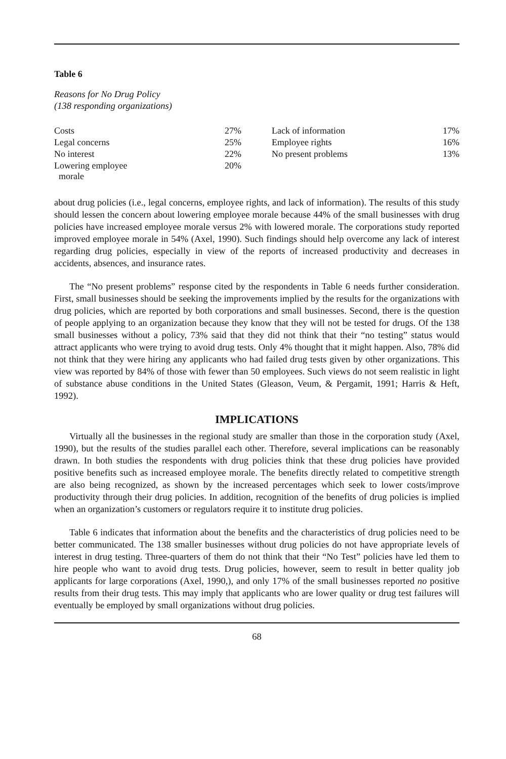Table 6
Reasons for No Drug Policy
(138 responding organizations)
| Costs | 27% | Lack of information | 17% |
| Legal concerns | 25% | Employee rights | 16% |
| No interest | 22% | No present problems | 13% |
| Lowering employee morale | 20% | | |
about drug policies (i.e., legal concerns, employee rights, and lack of information). The results of this study should lessen the concern about lowering employee morale because 44% of the small businesses with drug policies have increased employee morale versus 2% with lowered morale. The corporations study reported improved employee morale in 54% (Axel, 1990). Such findings should help overcome any lack of interest regarding drug policies, especially in view of the reports of increased productivity and decreases in accidents, absences, and insurance rates.
The “No present problems” response cited by the respondents in Table 6 needs further consideration. First, small businesses should be seeking the improvements implied by the results for the organizations with drug policies, which are reported by both corporations and small businesses. Second, there is the question of people applying to an organization because they know that they will not be tested for drugs. Of the 138 small businesses without a policy, 73% said that they did not think that their “no testing” status would attract applicants who were trying to avoid drug tests. Only 4% thought that it might happen. Also, 78% did not think that they were hiring any applicants who had failed drug tests given by other organizations. This view was reported by 84% of those with fewer than 50 employees. Such views do not seem realistic in light of substance abuse conditions in the United States (Gleason, Veum, & Pergamit, 1991; Harris & Heft, 1992).
IMPLICATIONS
Virtually all the businesses in the regional study are smaller than those in the corporation study (Axel, 1990), but the results of the studies parallel each other. Therefore, several implications can be reasonably drawn. In both studies the respondents with drug policies think that these drug policies have provided positive benefits such as increased employee morale. The benefits directly related to competitive strength are also being recognized, as shown by the increased percentages which seek to lower costs/improve productivity through their drug policies. In addition, recognition of the benefits of drug policies is implied when an organization’s customers or regulators require it to institute drug policies.
Table 6 indicates that information about the benefits and the characteristics of drug policies need to be better communicated. The 138 smaller businesses without drug policies do not have appropriate levels of interest in drug testing. Three-quarters of them do not think that their “No Test” policies have led them to hire people who want to avoid drug tests. Drug policies, however, seem to result in better quality job applicants for large corporations (Axel, 1990,), and only 17% of the small businesses reported no positive results from their drug tests. This may imply that applicants who are lower quality or drug test failures will eventually be employed by small organizations without drug policies.
68